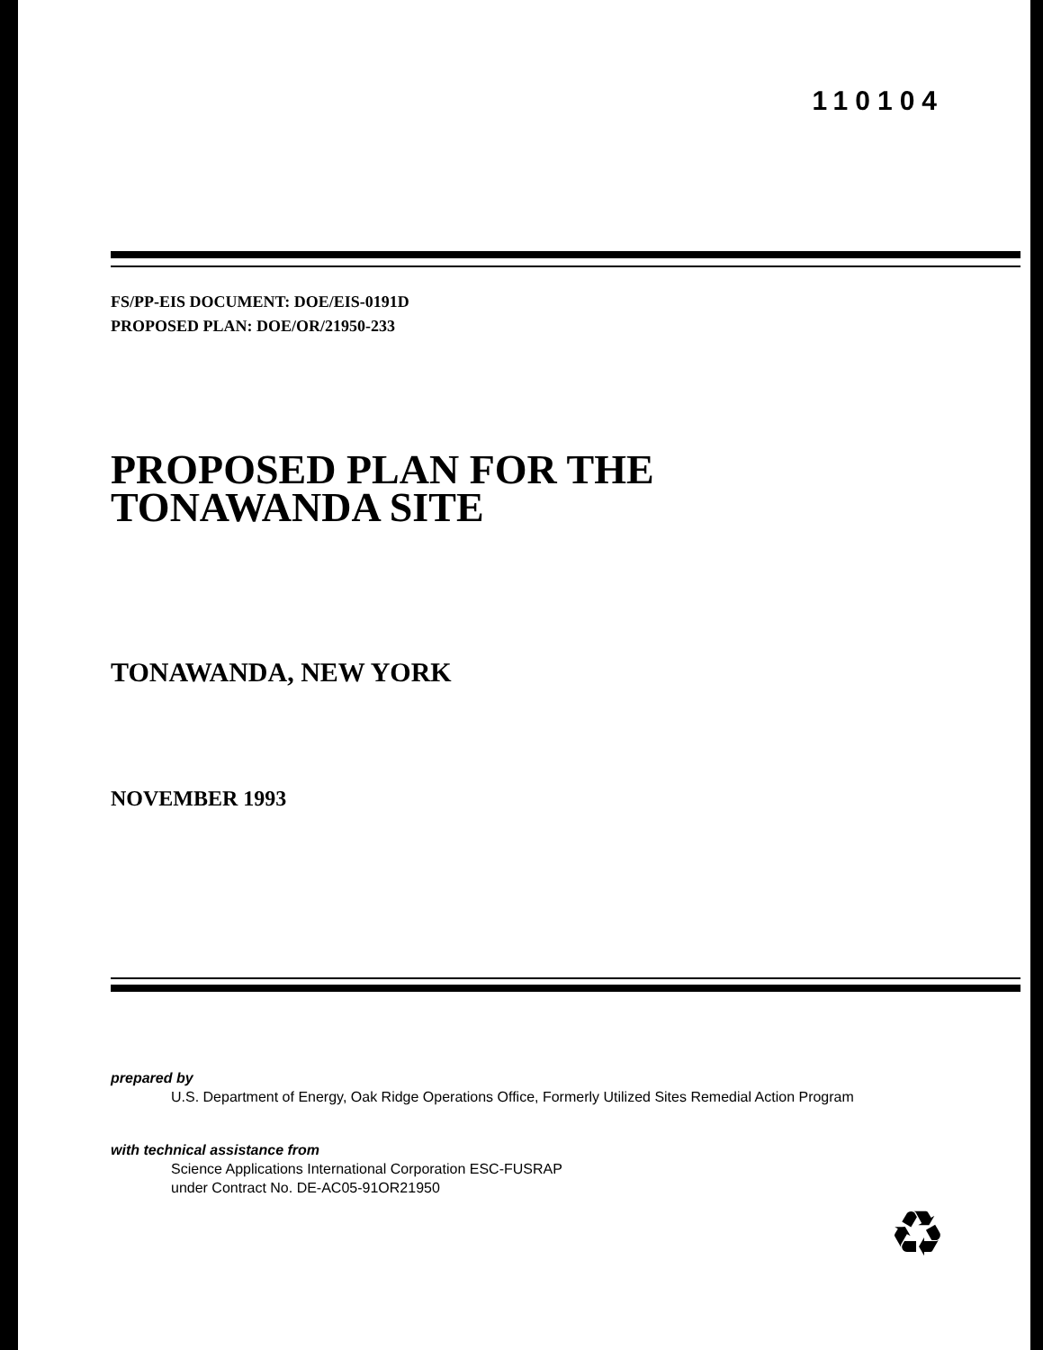110104
FS/PP-EIS DOCUMENT: DOE/EIS-0191D
PROPOSED PLAN: DOE/OR/21950-233
PROPOSED PLAN FOR THE
TONAWANDA SITE
TONAWANDA, NEW YORK
NOVEMBER 1993
prepared by
U.S. Department of Energy, Oak Ridge Operations Office, Formerly Utilized Sites Remedial Action Program
with technical assistance from
Science Applications International Corporation ESC-FUSRAP
under Contract No. DE-AC05-91OR21950
♻